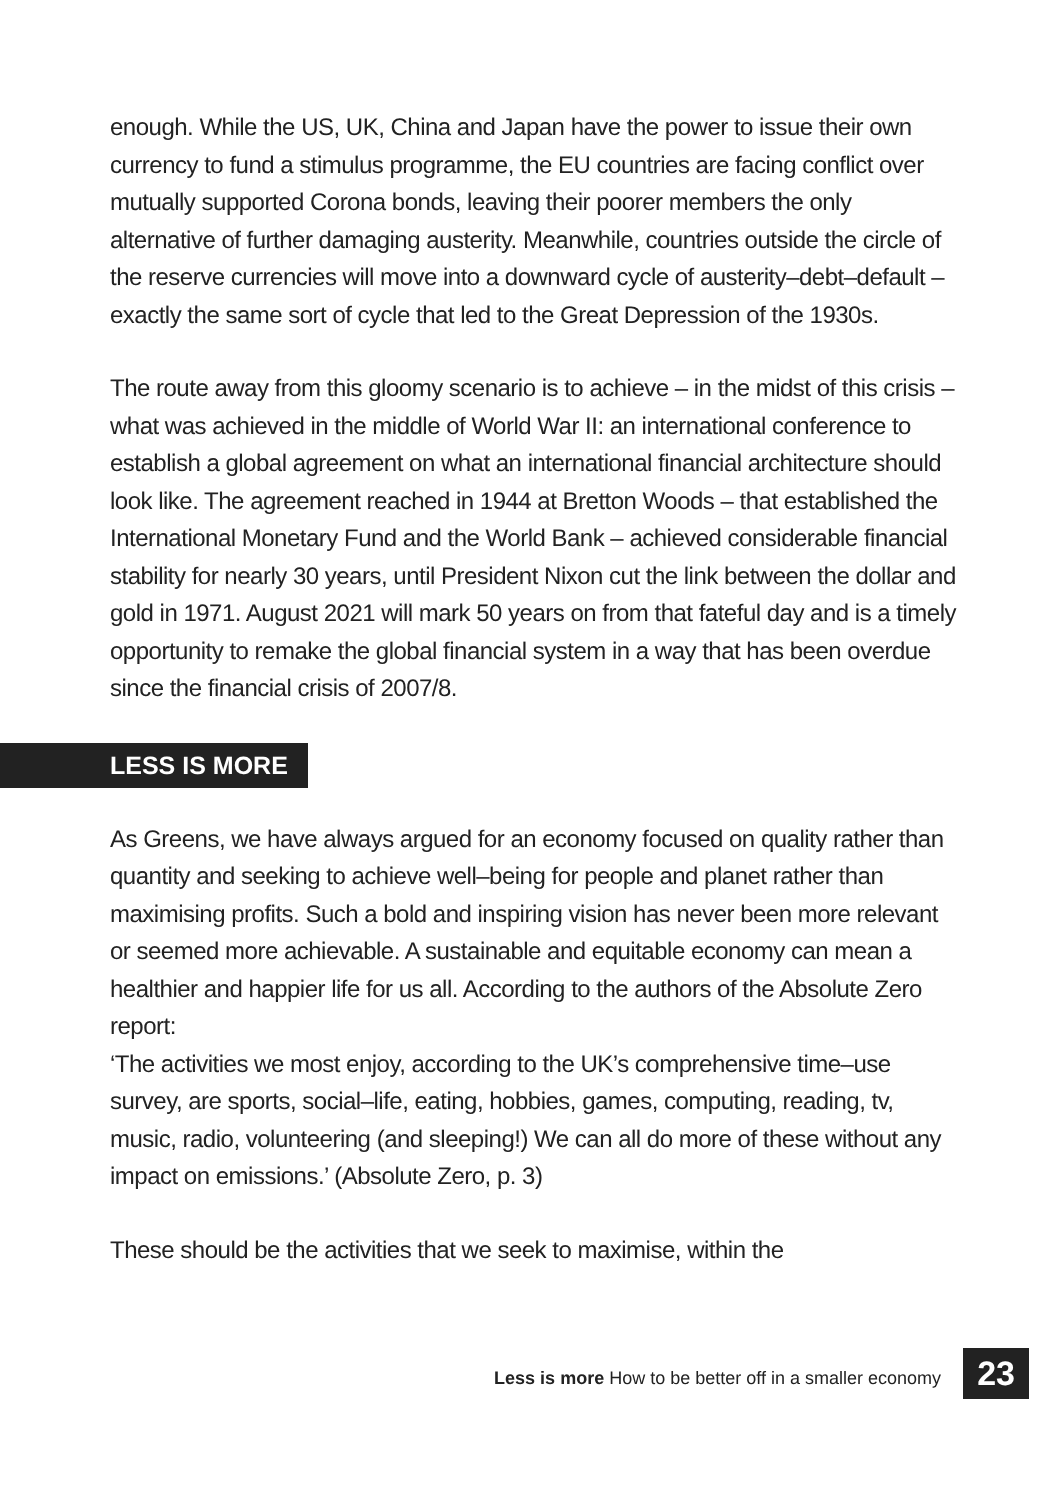enough. While the US, UK, China and Japan have the power to issue their own currency to fund a stimulus programme, the EU countries are facing conflict over mutually supported Corona bonds, leaving their poorer members the only alternative of further damaging austerity. Meanwhile, countries outside the circle of the reserve currencies will move into a downward cycle of austerity–debt–default – exactly the same sort of cycle that led to the Great Depression of the 1930s.
The route away from this gloomy scenario is to achieve – in the midst of this crisis – what was achieved in the middle of World War II: an international conference to establish a global agreement on what an international financial architecture should look like. The agreement reached in 1944 at Bretton Woods – that established the International Monetary Fund and the World Bank – achieved considerable financial stability for nearly 30 years, until President Nixon cut the link between the dollar and gold in 1971. August 2021 will mark 50 years on from that fateful day and is a timely opportunity to remake the global financial system in a way that has been overdue since the financial crisis of 2007/8.
LESS IS MORE
As Greens, we have always argued for an economy focused on quality rather than quantity and seeking to achieve well–being for people and planet rather than maximising profits. Such a bold and inspiring vision has never been more relevant or seemed more achievable. A sustainable and equitable economy can mean a healthier and happier life for us all. According to the authors of the Absolute Zero report:
‘The activities we most enjoy, according to the UK’s comprehensive time–use survey, are sports, social–life, eating, hobbies, games, computing, reading, tv, music, radio, volunteering (and sleeping!) We can all do more of these without any impact on emissions.’ (Absolute Zero, p. 3)
These should be the activities that we seek to maximise, within the
Less is more How to be better off in a smaller economy 23